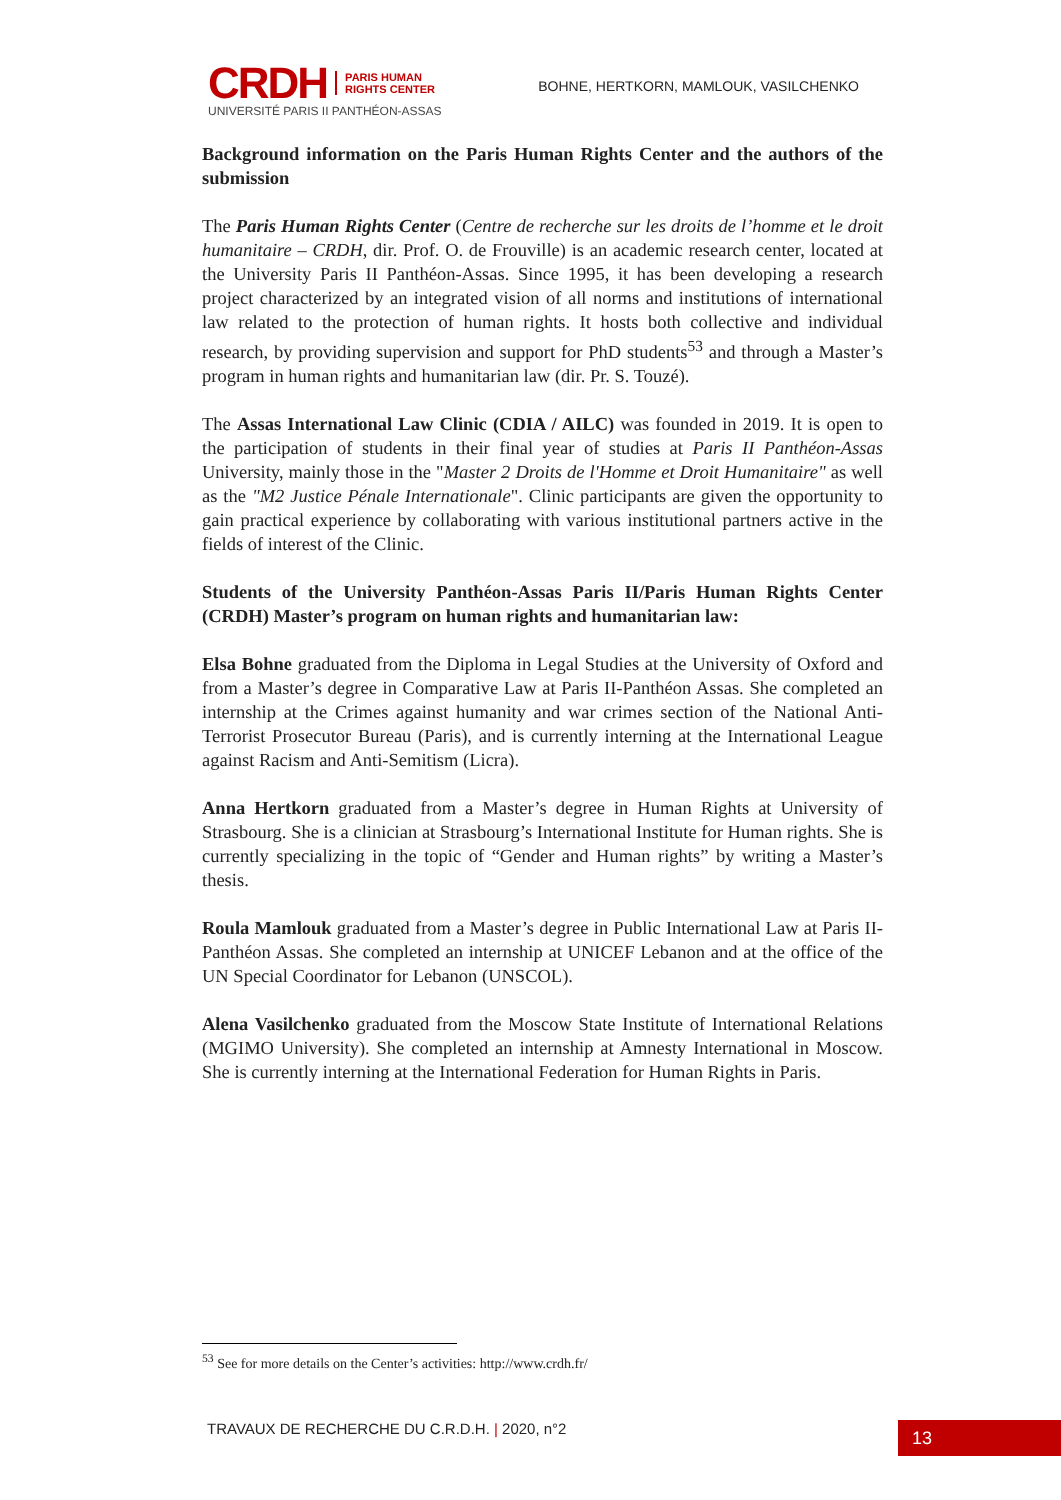CRDH PARIS HUMAN
RIGHTS CENTER
UNIVERSITÉ PARIS II PANTHÉON-ASSAS
BOHNE, HERTKORN, MAMLOUK, VASILCHENKO
Background information on the Paris Human Rights Center and the authors of the submission
The Paris Human Rights Center (Centre de recherche sur les droits de l’homme et le droit humanitaire – CRDH, dir. Prof. O. de Frouville) is an academic research center, located at the University Paris II Panthéon-Assas. Since 1995, it has been developing a research project characterized by an integrated vision of all norms and institutions of international law related to the protection of human rights. It hosts both collective and individual research, by providing supervision and support for PhD students<sup>53</sup> and through a Master’s program in human rights and humanitarian law (dir. Pr. S. Touzé).
The Assas International Law Clinic (CDIA / AILC) was founded in 2019. It is open to the participation of students in their final year of studies at Paris II Panthéon-Assas University, mainly those in the "Master 2 Droits de l'Homme et Droit Humanitaire" as well as the "M2 Justice Pénale Internationale". Clinic participants are given the opportunity to gain practical experience by collaborating with various institutional partners active in the fields of interest of the Clinic.
Students of the University Panthéon-Assas Paris II/Paris Human Rights Center (CRDH) Master’s program on human rights and humanitarian law:
Elsa Bohne graduated from the Diploma in Legal Studies at the University of Oxford and from a Master’s degree in Comparative Law at Paris II-Panthéon Assas. She completed an internship at the Crimes against humanity and war crimes section of the National Anti-Terrorist Prosecutor Bureau (Paris), and is currently interning at the International League against Racism and Anti-Semitism (Licra).
Anna Hertkorn graduated from a Master’s degree in Human Rights at University of Strasbourg. She is a clinician at Strasbourg’s International Institute for Human rights. She is currently specializing in the topic of “Gender and Human rights” by writing a Master’s thesis.
Roula Mamlouk graduated from a Master’s degree in Public International Law at Paris II-Panthéon Assas. She completed an internship at UNICEF Lebanon and at the office of the UN Special Coordinator for Lebanon (UNSCOL).
Alena Vasilchenko graduated from the Moscow State Institute of International Relations (MGIMO University). She completed an internship at Amnesty International in Moscow. She is currently interning at the International Federation for Human Rights in Paris.
<sup>53</sup> See for more details on the Center’s activities: http://www.crdh.fr/
TRAVAUX DE RECHERCHE DU C.R.D.H. | 2020, n°2
13